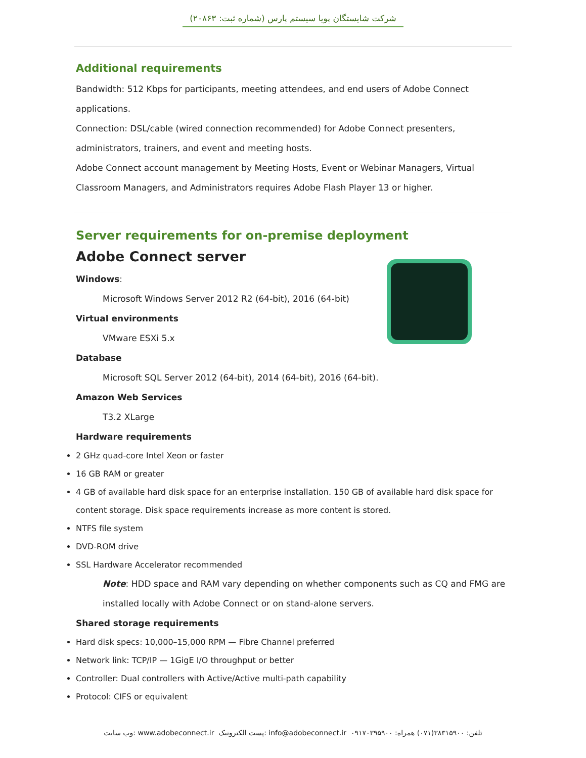شرکت شایستگان پویا سیستم پارس (شماره ثبت: ۲۰۸۶۳)
Additional requirements
Bandwidth: 512 Kbps for participants, meeting attendees, and end users of Adobe Connect applications.
Connection: DSL/cable (wired connection recommended) for Adobe Connect presenters, administrators, trainers, and event and meeting hosts.
Adobe Connect account management by Meeting Hosts, Event or Webinar Managers, Virtual Classroom Managers, and Administrators requires Adobe Flash Player 13 or higher.
Server requirements for on-premise deployment
Adobe Connect server
Windows:
Microsoft Windows Server 2012 R2 (64-bit), 2016 (64-bit)
Virtual environments
VMware ESXi 5.x
Database
Microsoft SQL Server 2012 (64-bit), 2014 (64-bit), 2016 (64-bit).
Amazon Web Services
T3.2 XLarge
Hardware requirements
2 GHz quad-core Intel Xeon or faster
16 GB RAM or greater
4 GB of available hard disk space for an enterprise installation. 150 GB of available hard disk space for content storage. Disk space requirements increase as more content is stored.
NTFS file system
DVD-ROM drive
SSL Hardware Accelerator recommended
Note: HDD space and RAM vary depending on whether components such as CQ and FMG are installed locally with Adobe Connect or on stand-alone servers.
Shared storage requirements
Hard disk specs: 10,000–15,000 RPM — Fibre Channel preferred
Network link: TCP/IP — 1GigE I/O throughput or better
Controller: Dual controllers with Active/Active multi-path capability
Protocol: CIFS or equivalent
وب سایت: www.adobeconnect.ir پست الکترونیک: info@adobeconnect.ir تلفن: ۳۸۳۱۵۹۰۰(۰۷۱) همراه: ۰۹۱۷۰۳۹۵۹۰۰